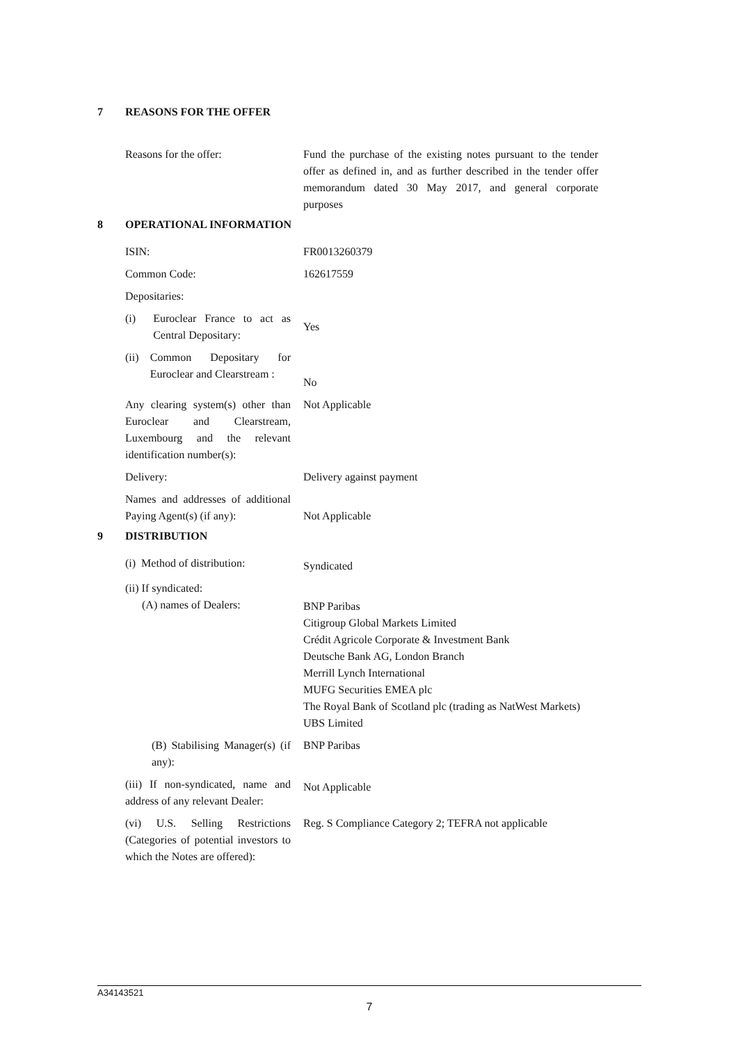7 REASONS FOR THE OFFER
Reasons for the offer: Fund the purchase of the existing notes pursuant to the tender offer as defined in, and as further described in the tender offer memorandum dated 30 May 2017, and general corporate purposes
8 OPERATIONAL INFORMATION
ISIN: FR0013260379
Common Code: 162617559
Depositaries:
(i) Euroclear France to act as Central Depositary:
Yes
(ii) Common Depositary for Euroclear and Clearstream :
No
Any clearing system(s) other than Euroclear and Clearstream, Luxembourg and the relevant identification number(s):
Not Applicable
Delivery: Delivery against payment
Names and addresses of additional Paying Agent(s) (if any):
Not Applicable
9 DISTRIBUTION
(i) Method of distribution:
Syndicated
(ii) If syndicated:
(A) names of Dealers:
BNP Paribas
Citigroup Global Markets Limited
Crédit Agricole Corporate & Investment Bank
Deutsche Bank AG, London Branch
Merrill Lynch International
MUFG Securities EMEA plc
The Royal Bank of Scotland plc (trading as NatWest Markets)
UBS Limited
(B) Stabilising Manager(s) (if any):
BNP Paribas
(iii) If non-syndicated, name and address of any relevant Dealer:
Not Applicable
(vi) U.S. Selling Restrictions (Categories of potential investors to which the Notes are offered):
Reg. S Compliance Category 2; TEFRA not applicable
A34143521
7